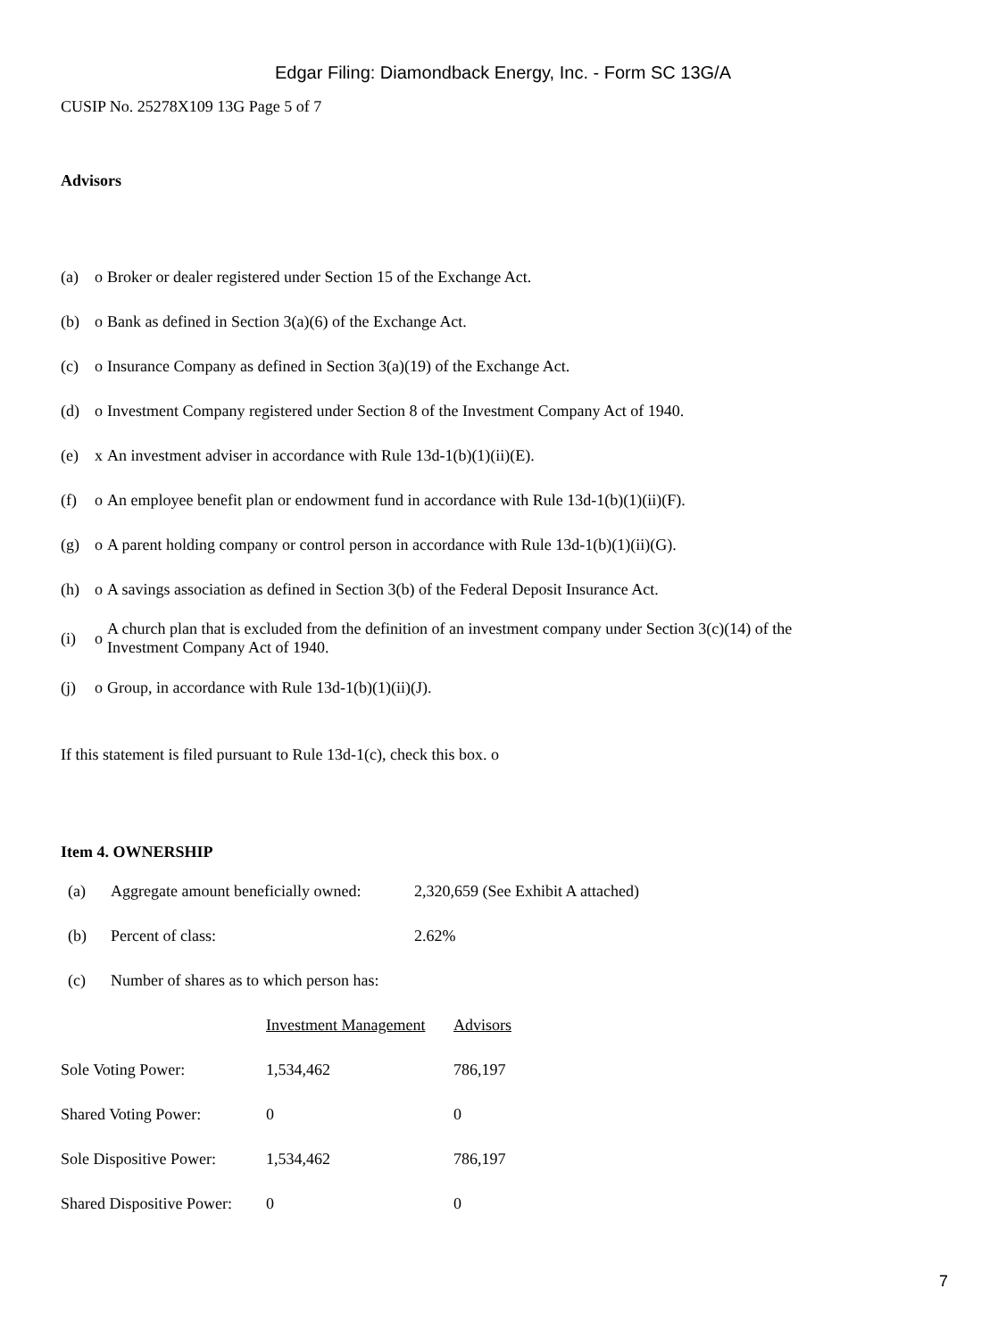Edgar Filing: Diamondback Energy, Inc. - Form SC 13G/A
CUSIP No. 25278X109 13G Page 5 of 7
Advisors
| (a) | o | Broker or dealer registered under Section 15 of the Exchange Act. |
| (b) | o | Bank as defined in Section 3(a)(6) of the Exchange Act. |
| (c) | o | Insurance Company as defined in Section 3(a)(19) of the Exchange Act. |
| (d) | o | Investment Company registered under Section 8 of the Investment Company Act of 1940. |
| (e) | x | An investment adviser in accordance with Rule 13d-1(b)(1)(ii)(E). |
| (f) | o | An employee benefit plan or endowment fund in accordance with Rule 13d-1(b)(1)(ii)(F). |
| (g) | o | A parent holding company or control person in accordance with Rule 13d-1(b)(1)(ii)(G). |
| (h) | o | A savings association as defined in Section 3(b) of the Federal Deposit Insurance Act. |
| (i) | o | A church plan that is excluded from the definition of an investment company under Section 3(c)(14) of the Investment Company Act of 1940. |
| (j) | o | Group, in accordance with Rule 13d-1(b)(1)(ii)(J). |
If this statement is filed pursuant to Rule 13d-1(c), check this box. o
Item 4. OWNERSHIP
| (a) | Aggregate amount beneficially owned: | 2,320,659 (See Exhibit A attached) |
| (b) | Percent of class: | 2.62% |
| (c) | Number of shares as to which person has: | |
| | Investment Management | Advisors |
| Sole Voting Power: | 1,534,462 | 786,197 |
| Shared Voting Power: | 0 | 0 |
| Sole Dispositive Power: | 1,534,462 | 786,197 |
| Shared Dispositive Power: | 0 | 0 |
7